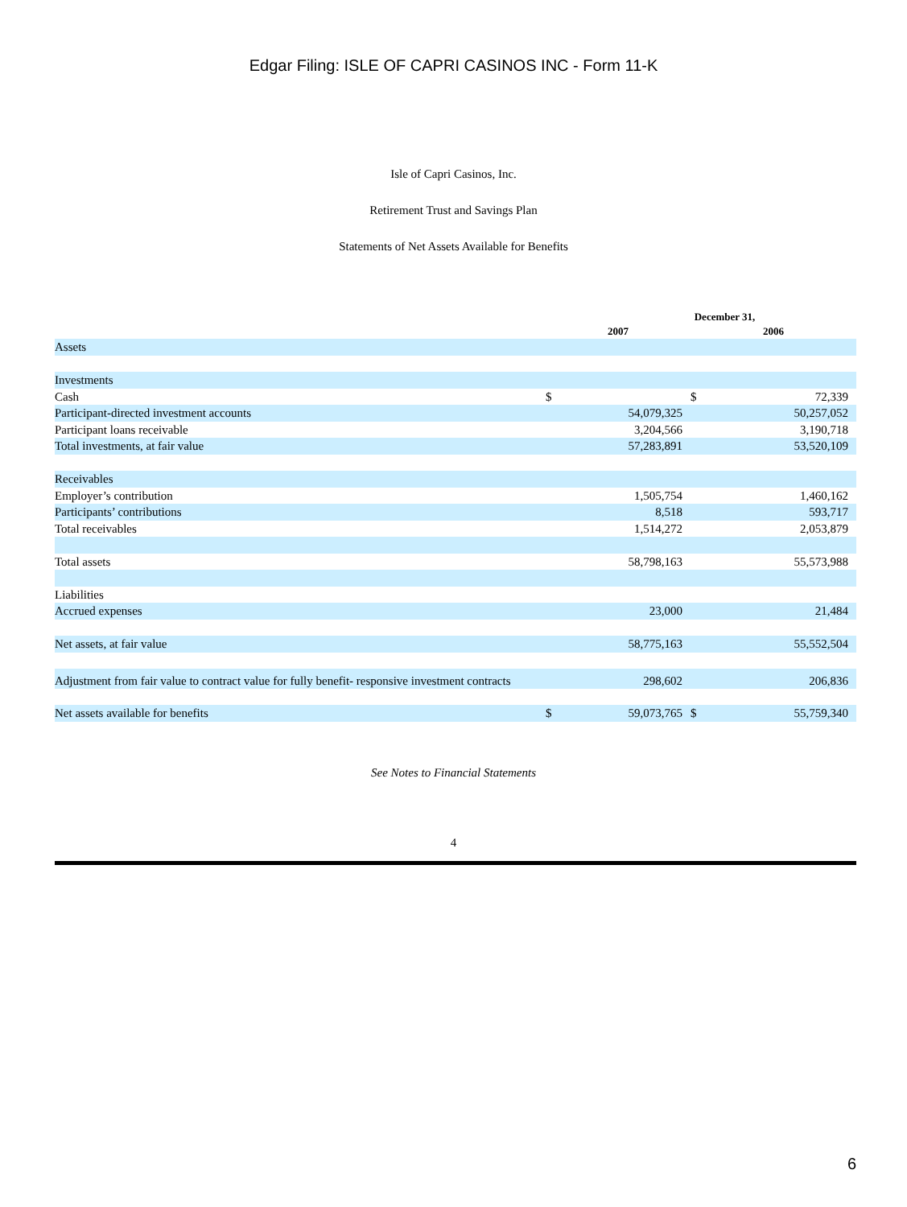Edgar Filing: ISLE OF CAPRI CASINOS INC - Form 11-K
Isle of Capri Casinos, Inc.
Retirement Trust and Savings Plan
Statements of Net Assets Available for Benefits
| | December 31, | | | |
| --- | --- | --- | --- | --- |
| | 2007 | | 2006 | |
| Assets | | | | |
| Investments | | | | |
| Cash | $ | | $ | 72,339 |
| Participant-directed investment accounts | | 54,079,325 | | 50,257,052 |
| Participant loans receivable | | 3,204,566 | | 3,190,718 |
| Total investments, at fair value | | 57,283,891 | | 53,520,109 |
| Receivables | | | | |
| Employer’s contribution | | 1,505,754 | | 1,460,162 |
| Participants’ contributions | | 8,518 | | 593,717 |
| Total receivables | | 1,514,272 | | 2,053,879 |
| Total assets | | 58,798,163 | | 55,573,988 |
| Liabilities | | | | |
| Accrued expenses | | 23,000 | | 21,484 |
| Net assets, at fair value | | 58,775,163 | | 55,552,504 |
| Adjustment from fair value to contract value for fully benefit- responsive investment contracts | | 298,602 | | 206,836 |
| Net assets available for benefits | $ | 59,073,765 | $ | 55,759,340 |
See Notes to Financial Statements
4
6